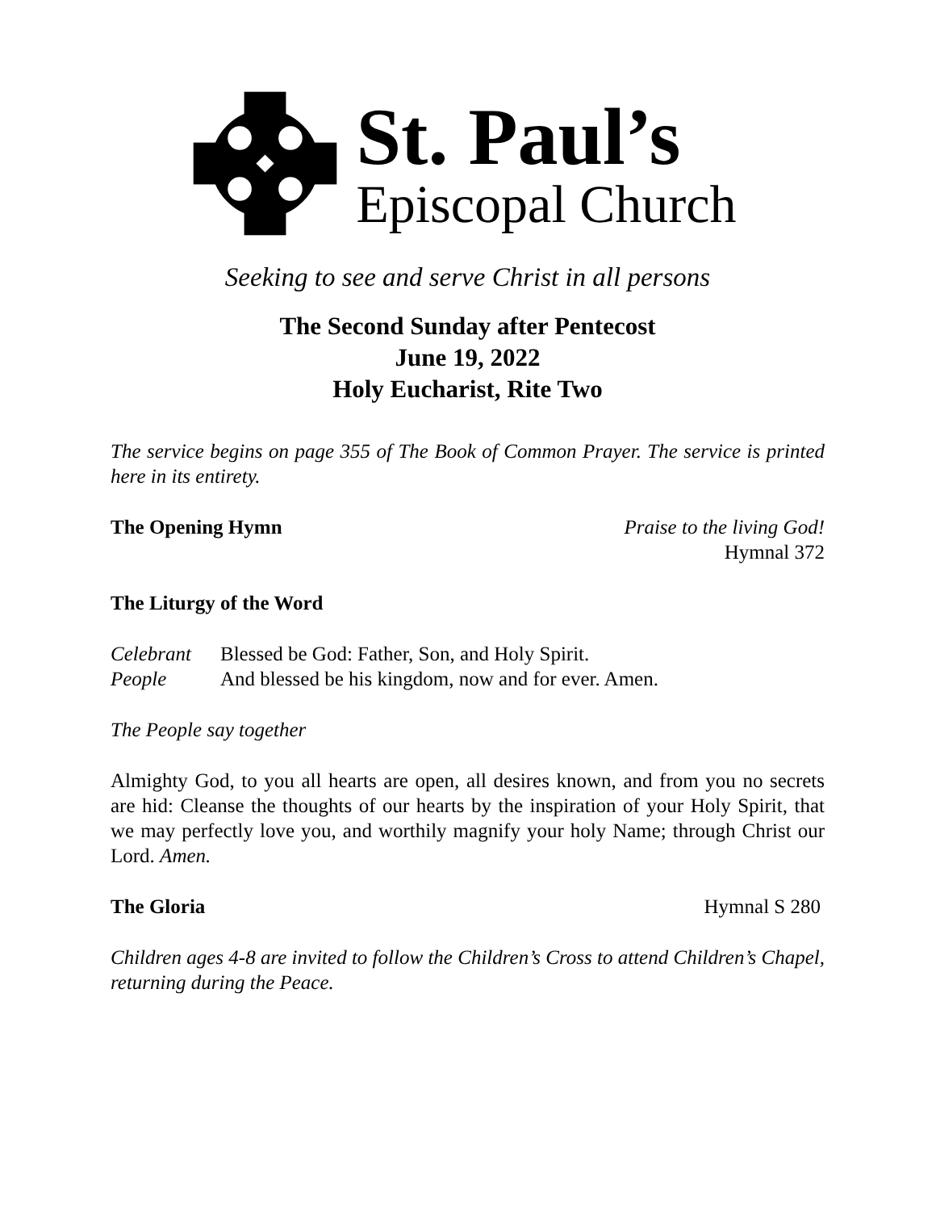St. Paul’s
Episcopal Church
Seeking to see and serve Christ in all persons
The Second Sunday after Pentecost
June 19, 2022
Holy Eucharist, Rite Two
The service begins on page 355 of The Book of Common Prayer. The service is printed here in its entirety.
The Opening Hymn Praise to the living God!
Hymnal 372
The Liturgy of the Word
Celebrant Blessed be God: Father, Son, and Holy Spirit.
People And blessed be his kingdom, now and for ever. Amen.
The People say together
Almighty God, to you all hearts are open, all desires known, and from you no secrets are hid: Cleanse the thoughts of our hearts by the inspiration of your Holy Spirit, that we may perfectly love you, and worthily magnify your holy Name; through Christ our Lord. Amen.
The Gloria Hymnal S 280
Children ages 4-8 are invited to follow the Children’s Cross to attend Children’s Chapel, returning during the Peace.